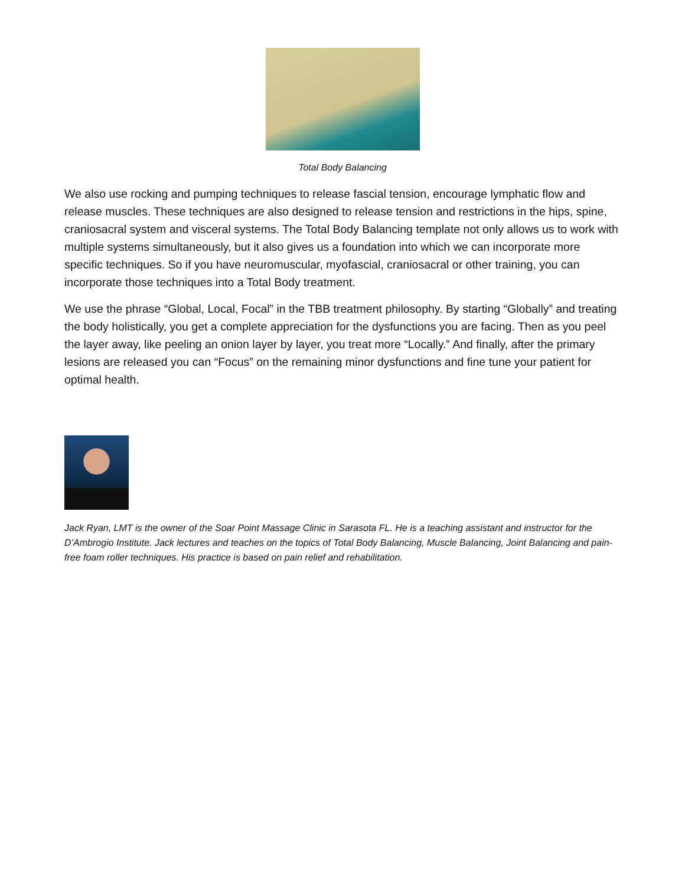Total Body Balancing
We also use rocking and pumping techniques to release fascial tension, encourage lymphatic flow and release muscles. These techniques are also designed to release tension and restrictions in the hips, spine, craniosacral system and visceral systems. The Total Body Balancing template not only allows us to work with multiple systems simultaneously, but it also gives us a foundation into which we can incorporate more specific techniques. So if you have neuromuscular, myofascial, craniosacral or other training, you can incorporate those techniques into a Total Body treatment.
We use the phrase “Global, Local, Focal” in the TBB treatment philosophy. By starting “Globally” and treating the body holistically, you get a complete appreciation for the dysfunctions you are facing. Then as you peel the layer away, like peeling an onion layer by layer, you treat more “Locally.” And finally, after the primary lesions are released you can “Focus” on the remaining minor dysfunctions and fine tune your patient for optimal health.
Jack Ryan, LMT is the owner of the Soar Point Massage Clinic in Sarasota FL. He is a teaching assistant and instructor for the D’Ambrogio Institute. Jack lectures and teaches on the topics of Total Body Balancing, Muscle Balancing, Joint Balancing and pain-free foam roller techniques. His practice is based on pain relief and rehabilitation.